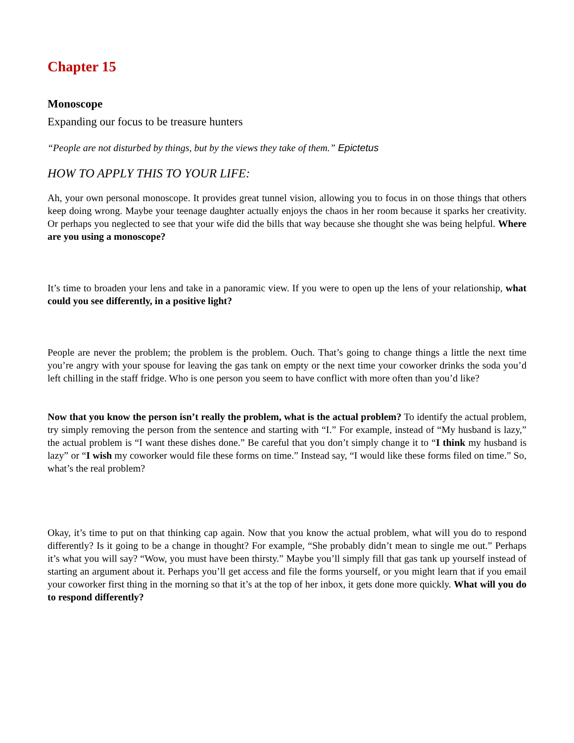Chapter 15
Monoscope
Expanding our focus to be treasure hunters
“People are not disturbed by things, but by the views they take of them.” Epictetus
HOW TO APPLY THIS TO YOUR LIFE:
Ah, your own personal monoscope. It provides great tunnel vision, allowing you to focus in on those things that others keep doing wrong. Maybe your teenage daughter actually enjoys the chaos in her room because it sparks her creativity. Or perhaps you neglected to see that your wife did the bills that way because she thought she was being helpful. Where are you using a monoscope?
It’s time to broaden your lens and take in a panoramic view. If you were to open up the lens of your relationship, what could you see differently, in a positive light?
People are never the problem; the problem is the problem. Ouch. That’s going to change things a little the next time you’re angry with your spouse for leaving the gas tank on empty or the next time your coworker drinks the soda you’d left chilling in the staff fridge. Who is one person you seem to have conflict with more often than you’d like?
Now that you know the person isn’t really the problem, what is the actual problem? To identify the actual problem, try simply removing the person from the sentence and starting with “I.” For example, instead of “My husband is lazy,” the actual problem is “I want these dishes done.” Be careful that you don’t simply change it to “I think my husband is lazy” or “I wish my coworker would file these forms on time.” Instead say, “I would like these forms filed on time.” So, what’s the real problem?
Okay, it’s time to put on that thinking cap again. Now that you know the actual problem, what will you do to respond differently? Is it going to be a change in thought? For example, “She probably didn’t mean to single me out.” Perhaps it’s what you will say? “Wow, you must have been thirsty.” Maybe you’ll simply fill that gas tank up yourself instead of starting an argument about it. Perhaps you’ll get access and file the forms yourself, or you might learn that if you email your coworker first thing in the morning so that it’s at the top of her inbox, it gets done more quickly. What will you do to respond differently?